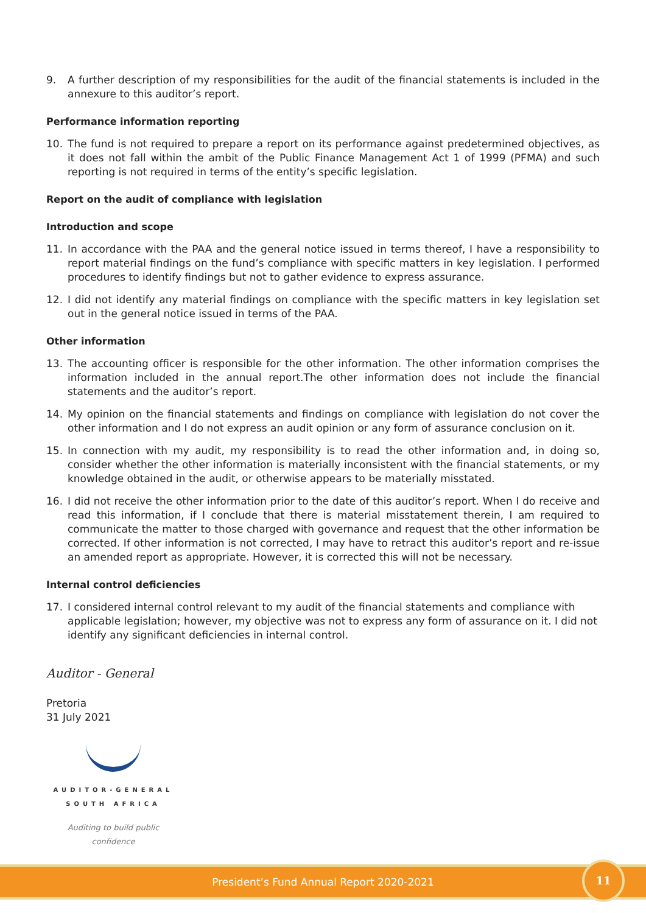9. A further description of my responsibilities for the audit of the financial statements is included in the annexure to this auditor’s report.
Performance information reporting
10. The fund is not required to prepare a report on its performance against predetermined objectives, as it does not fall within the ambit of the Public Finance Management Act 1 of 1999 (PFMA) and such reporting is not required in terms of the entity’s specific legislation.
Report on the audit of compliance with legislation
Introduction and scope
11. In accordance with the PAA and the general notice issued in terms thereof, I have a responsibility to report material findings on the fund’s compliance with specific matters in key legislation. I performed procedures to identify findings but not to gather evidence to express assurance.
12. I did not identify any material findings on compliance with the specific matters in key legislation set out in the general notice issued in terms of the PAA.
Other information
13. The accounting officer is responsible for the other information. The other information comprises the information included in the annual report.The other information does not include the financial statements and the auditor’s report.
14. My opinion on the financial statements and findings on compliance with legislation do not cover the other information and I do not express an audit opinion or any form of assurance conclusion on it.
15. In connection with my audit, my responsibility is to read the other information and, in doing so, consider whether the other information is materially inconsistent with the financial statements, or my knowledge obtained in the audit, or otherwise appears to be materially misstated.
16. I did not receive the other information prior to the date of this auditor’s report. When I do receive and read this information, if I conclude that there is material misstatement therein, I am required to communicate the matter to those charged with governance and request that the other information be corrected. If other information is not corrected, I may have to retract this auditor’s report and re-issue an amended report as appropriate. However, it is corrected this will not be necessary.
Internal control deficiencies
17. I considered internal control relevant to my audit of the financial statements and compliance with applicable legislation; however, my objective was not to express any form of assurance on it. I did not identify any significant deficiencies in internal control.
Auditor - General
Pretoria
31 July 2021
AUDITOR-GENERAL
SOUTH AFRICA
Auditing to build public confidence
President’s Fund Annual Report 2020-2021 11